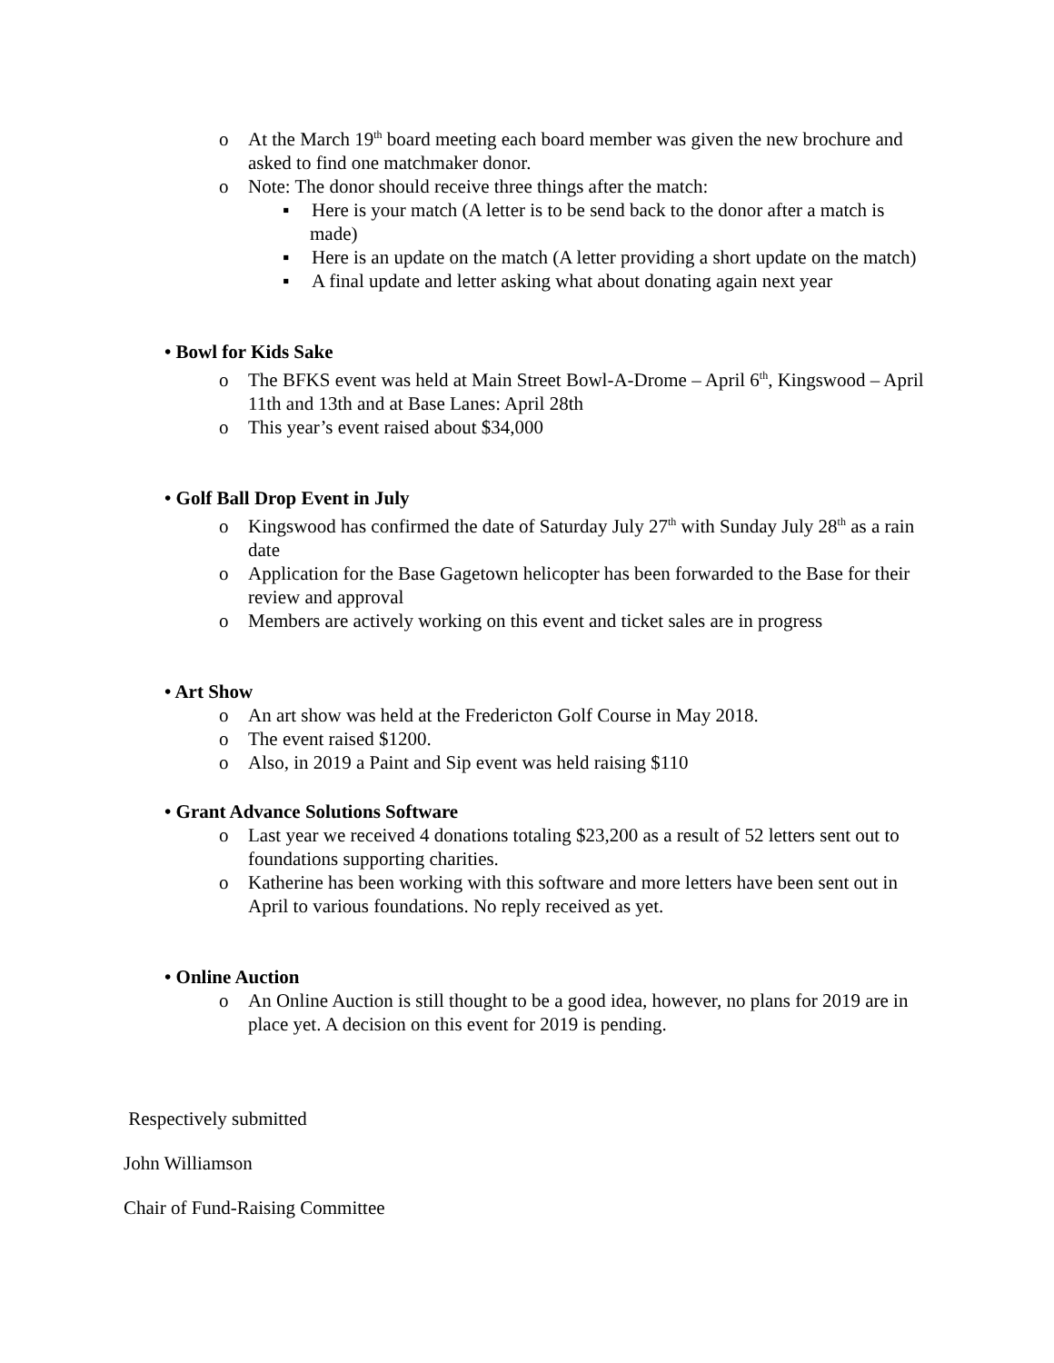o At the March 19<sup>th</sup> board meeting each board member was given the new brochure and asked to find one matchmaker donor.
o Note: The donor should receive three things after the match:
▪ Here is your match (A letter is to be send back to the donor after a match is made)
▪ Here is an update on the match (A letter providing a short update on the match)
▪ A final update and letter asking what about donating again next year
• Bowl for Kids Sake
o The BFKS event was held at Main Street Bowl-A-Drome – April 6<sup>th</sup>, Kingswood – April 11th and 13th and at Base Lanes: April 28th
o This year’s event raised about $34,000
• Golf Ball Drop Event in July
o Kingswood has confirmed the date of Saturday July 27<sup>th</sup> with Sunday July 28<sup>th</sup> as a rain date
o Application for the Base Gagetown helicopter has been forwarded to the Base for their review and approval
o Members are actively working on this event and ticket sales are in progress
• Art Show
o An art show was held at the Fredericton Golf Course in May 2018.
o The event raised $1200.
o Also, in 2019 a Paint and Sip event was held raising $110
• Grant Advance Solutions Software
o Last year we received 4 donations totaling $23,200 as a result of 52 letters sent out to foundations supporting charities.
o Katherine has been working with this software and more letters have been sent out in April to various foundations. No reply received as yet.
• Online Auction
o An Online Auction is still thought to be a good idea, however, no plans for 2019 are in place yet. A decision on this event for 2019 is pending.
Respectively submitted
John Williamson
Chair of Fund-Raising Committee